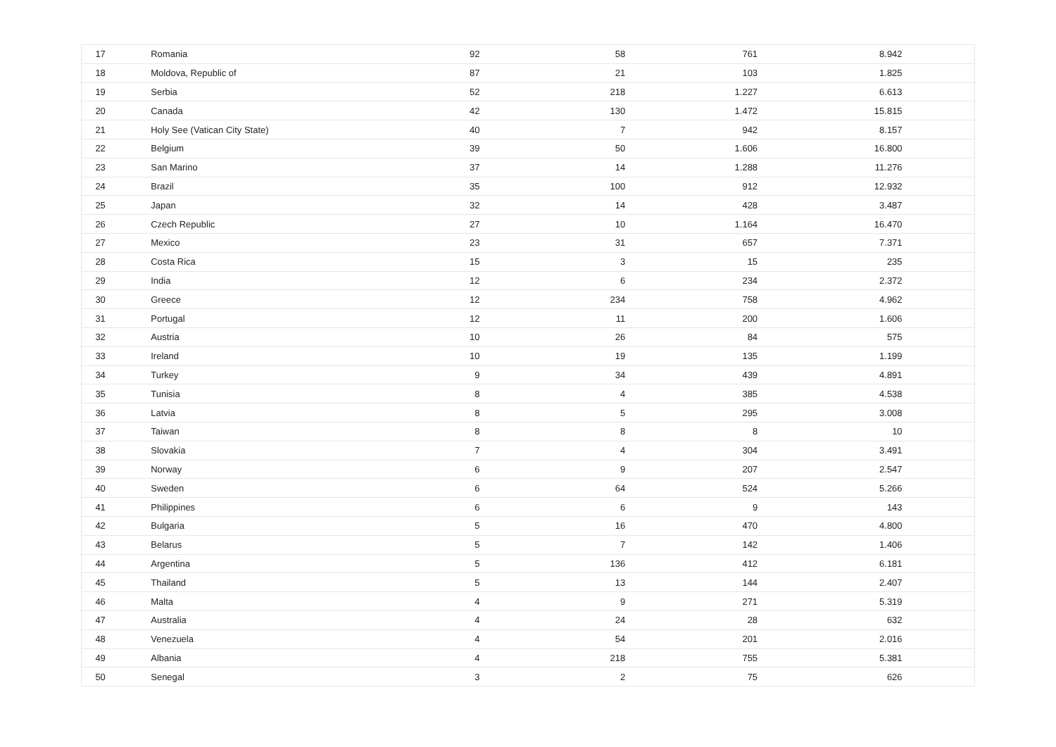| 17 | Romania | 92 | 58 | 761 | 8.942 | |
| 18 | Moldova, Republic of | 87 | 21 | 103 | 1.825 | |
| 19 | Serbia | 52 | 218 | 1.227 | 6.613 | |
| 20 | Canada | 42 | 130 | 1.472 | 15.815 | |
| 21 | Holy See (Vatican City State) | 40 | 7 | 942 | 8.157 | |
| 22 | Belgium | 39 | 50 | 1.606 | 16.800 | |
| 23 | San Marino | 37 | 14 | 1.288 | 11.276 | |
| 24 | Brazil | 35 | 100 | 912 | 12.932 | |
| 25 | Japan | 32 | 14 | 428 | 3.487 | |
| 26 | Czech Republic | 27 | 10 | 1.164 | 16.470 | |
| 27 | Mexico | 23 | 31 | 657 | 7.371 | |
| 28 | Costa Rica | 15 | 3 | 15 | 235 | |
| 29 | India | 12 | 6 | 234 | 2.372 | |
| 30 | Greece | 12 | 234 | 758 | 4.962 | |
| 31 | Portugal | 12 | 11 | 200 | 1.606 | |
| 32 | Austria | 10 | 26 | 84 | 575 | |
| 33 | Ireland | 10 | 19 | 135 | 1.199 | |
| 34 | Turkey | 9 | 34 | 439 | 4.891 | |
| 35 | Tunisia | 8 | 4 | 385 | 4.538 | |
| 36 | Latvia | 8 | 5 | 295 | 3.008 | |
| 37 | Taiwan | 8 | 8 | 8 | 10 | |
| 38 | Slovakia | 7 | 4 | 304 | 3.491 | |
| 39 | Norway | 6 | 9 | 207 | 2.547 | |
| 40 | Sweden | 6 | 64 | 524 | 5.266 | |
| 41 | Philippines | 6 | 6 | 9 | 143 | |
| 42 | Bulgaria | 5 | 16 | 470 | 4.800 | |
| 43 | Belarus | 5 | 7 | 142 | 1.406 | |
| 44 | Argentina | 5 | 136 | 412 | 6.181 | |
| 45 | Thailand | 5 | 13 | 144 | 2.407 | |
| 46 | Malta | 4 | 9 | 271 | 5.319 | |
| 47 | Australia | 4 | 24 | 28 | 632 | |
| 48 | Venezuela | 4 | 54 | 201 | 2.016 | |
| 49 | Albania | 4 | 218 | 755 | 5.381 | |
| 50 | Senegal | 3 | 2 | 75 | 626 | |